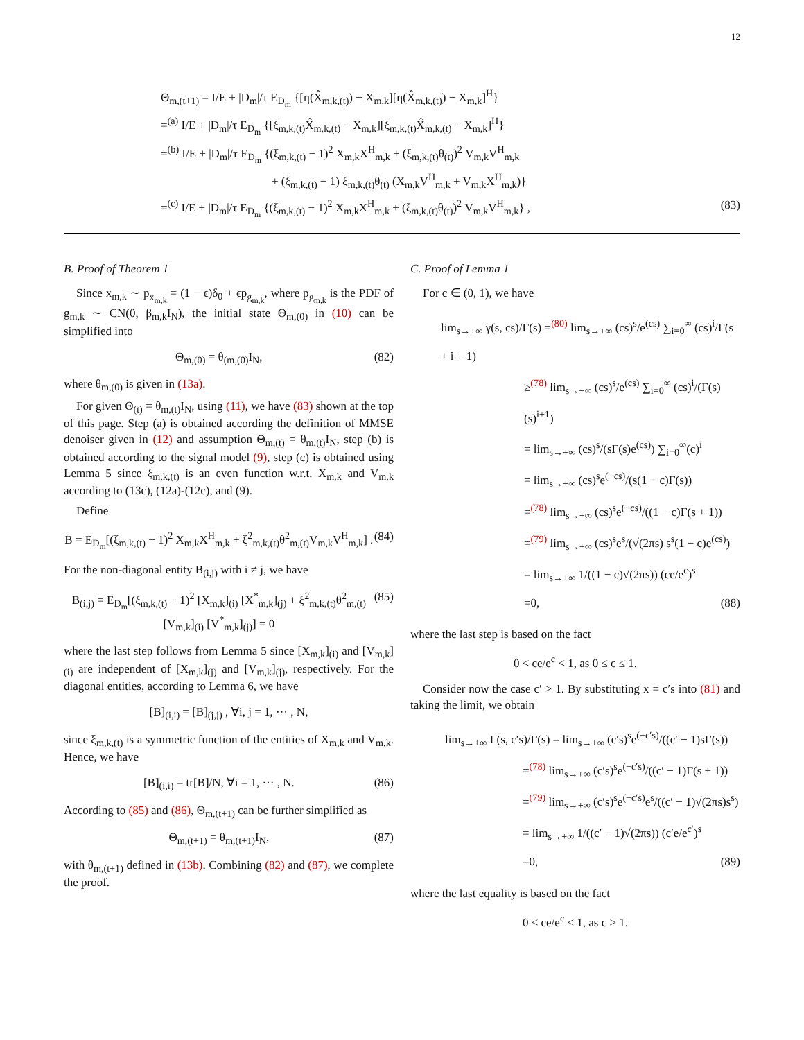12
Θ<sub>m,(t+1)</sub> = I/E + |D<sub>m</sub>|/τ E<sub>D<sub>m</sub></sub> {[η(X̂<sub>m,k,(t)</sub>) − X<sub>m,k</sub>][η(X̂<sub>m,k,(t)</sub>) − X<sub>m,k</sub>]<sup>H</sup>}
=<sup>(a)</sup> I/E + |D<sub>m</sub>|/τ E<sub>D<sub>m</sub></sub> {[ξ<sub>m,k,(t)</sub>X̂<sub>m,k,(t)</sub> − X<sub>m,k</sub>][ξ<sub>m,k,(t)</sub>X̂<sub>m,k,(t)</sub> − X<sub>m,k</sub>]<sup>H</sup>}
=<sup>(b)</sup> I/E + |D<sub>m</sub>|/τ E<sub>D<sub>m</sub></sub> {(ξ<sub>m,k,(t)</sub> − 1)<sup>2</sup> X<sub>m,k</sub>X<sup>H</sup><sub>m,k</sub> + (ξ<sub>m,k,(t)</sub>θ<sub>(t)</sub>)<sup>2</sup> V<sub>m,k</sub>V<sup>H</sup><sub>m,k</sub>
+ (ξ<sub>m,k,(t)</sub> − 1) ξ<sub>m,k,(t)</sub>θ<sub>(t)</sub> (X<sub>m,k</sub>V<sup>H</sup><sub>m,k</sub> + V<sub>m,k</sub>X<sup>H</sup><sub>m,k</sub>)}
=<sup>(c)</sup> I/E + |D<sub>m</sub>|/τ E<sub>D<sub>m</sub></sub> {(ξ<sub>m,k,(t)</sub> − 1)<sup>2</sup> X<sub>m,k</sub>X<sup>H</sup><sub>m,k</sub> + (ξ<sub>m,k,(t)</sub>θ<sub>(t)</sub>)<sup>2</sup> V<sub>m,k</sub>V<sup>H</sup><sub>m,k</sub>} , (83)
B. Proof of Theorem 1
Since x<sub>m,k</sub> ∼ p<sub>x<sub>m,k</sub></sub> = (1 − ϵ)δ<sub>0</sub> + ϵp<sub>g<sub>m,k</sub></sub>, where p<sub>g<sub>m,k</sub></sub> is the PDF of g<sub>m,k</sub> ∼ CN(0, β<sub>m,k</sub>I<sub>N</sub>), the initial state Θ<sub>m,(0)</sub> in (10) can be simplified into
Θ<sub>m,(0)</sub> = θ<sub>(m,(0)</sub>I<sub>N</sub>, (82)
where θ<sub>m,(0)</sub> is given in (13a).
For given Θ<sub>(t)</sub> = θ<sub>m,(t)</sub>I<sub>N</sub>, using (11), we have (83) shown at the top of this page. Step (a) is obtained according the definition of MMSE denoiser given in (12) and assumption Θ<sub>m,(t)</sub> = θ<sub>m,(t)</sub>I<sub>N</sub>, step (b) is obtained according to the signal model (9), step (c) is obtained using Lemma 5 since ξ<sub>m,k,(t)</sub> is an even function w.r.t. X<sub>m,k</sub> and V<sub>m,k</sub> according to (13c), (12a)-(12c), and (9).
Define
B = E<sub>D<sub>m</sub></sub>[(ξ<sub>m,k,(t)</sub> − 1)<sup>2</sup> X<sub>m,k</sub>X<sup>H</sup><sub>m,k</sub> + ξ<sup>2</sup><sub>m,k,(t)</sub>θ<sup>2</sup><sub>m,(t)</sub>V<sub>m,k</sub>V<sup>H</sup><sub>m,k</sub>] . (84)
For the non-diagonal entity B<sub>(i,j)</sub> with i ≠ j, we have
B<sub>(i,j)</sub> = E<sub>D<sub>m</sub></sub>[(ξ<sub>m,k,(t)</sub> − 1)<sup>2</sup> [X<sub>m,k</sub>]<sub>(i)</sub> [X<sup>*</sup><sub>m,k</sub>]<sub>(j)</sub> + ξ<sup>2</sup><sub>m,k,(t)</sub>θ<sup>2</sup><sub>m,(t)</sub> [V<sub>m,k</sub>]<sub>(i)</sub> [V<sup>*</sup><sub>m,k</sub>]<sub>(j)</sub>] = 0 (85)
where the last step follows from Lemma 5 since [X<sub>m,k</sub>]<sub>(i)</sub> and [V<sub>m,k</sub>]<sub>(i)</sub> are independent of [X<sub>m,k</sub>]<sub>(j)</sub> and [V<sub>m,k</sub>]<sub>(j)</sub>, respectively. For the diagonal entities, according to Lemma 6, we have
[B]<sub>(i,i)</sub> = [B]<sub>(j,j)</sub> , ∀i, j = 1, ⋯ , N,
since ξ<sub>m,k,(t)</sub> is a symmetric function of the entities of X<sub>m,k</sub> and V<sub>m,k</sub>. Hence, we have
[B]<sub>(i,i)</sub> = tr[B]/N, ∀i = 1, ⋯ , N. (86)
According to (85) and (86), Θ<sub>m,(t+1)</sub> can be further simplified as
Θ<sub>m,(t+1)</sub> = θ<sub>m,(t+1)</sub>I<sub>N</sub>, (87)
with θ<sub>m,(t+1)</sub> defined in (13b). Combining (82) and (87), we complete the proof.
C. Proof of Lemma 1
For c ∈ (0, 1), we have
lim<sub>s→+∞</sub> γ(s, cs)/Γ(s) =<sup>(80)</sup> lim<sub>s→+∞</sub> (cs)<sup>s</sup>/e<sup>(cs)</sup> ∑<sub>i=0</sub><sup>∞</sup> (cs)<sup>i</sup>/Γ(s + i + 1)
≥<sup>(78)</sup> lim<sub>s→+∞</sub> (cs)<sup>s</sup>/e<sup>(cs)</sup> ∑<sub>i=0</sub><sup>∞</sup> (cs)<sup>i</sup>/(Γ(s)(s)<sup>i+1</sup>)
= lim<sub>s→+∞</sub> (cs)<sup>s</sup>/(sΓ(s)e<sup>(cs)</sup>) ∑<sub>i=0</sub><sup>∞</sup>(c)<sup>i</sup>
= lim<sub>s→+∞</sub> (cs)<sup>s</sup>e<sup>(−cs)</sup>/(s(1 − c)Γ(s))
=<sup>(78)</sup> lim<sub>s→+∞</sub> (cs)<sup>s</sup>e<sup>(−cs)</sup>/((1 − c)Γ(s + 1))
=<sup>(79)</sup> lim<sub>s→+∞</sub> (cs)<sup>s</sup>e<sup>s</sup>/(√(2πs) s<sup>s</sup>(1 − c)e<sup>(cs)</sup>)
= lim<sub>s→+∞</sub> 1/((1 − c)√(2πs)) (ce/e<sup>c</sup>)<sup>s</sup>
=0, (88)
where the last step is based on the fact
0 < ce/e<sup>c</sup> < 1, as 0 ≤ c ≤ 1.
Consider now the case c′ > 1. By substituting x = c′s into (81) and taking the limit, we obtain
lim<sub>s→+∞</sub> Γ(s, c′s)/Γ(s) = lim<sub>s→+∞</sub> (c′s)<sup>s</sup>e<sup>(−c′s)</sup>/((c′ − 1)sΓ(s))
=<sup>(78)</sup> lim<sub>s→+∞</sub> (c′s)<sup>s</sup>e<sup>(−c′s)</sup>/((c′ − 1)Γ(s + 1))
=<sup>(79)</sup> lim<sub>s→+∞</sub> (c′s)<sup>s</sup>e<sup>(−c′s)</sup>e<sup>s</sup>/((c′ − 1)√(2πs)s<sup>s</sup>)
= lim<sub>s→+∞</sub> 1/((c′ − 1)√(2πs)) (c′e/e<sup>c′</sup>)<sup>s</sup>
=0, (89)
where the last equality is based on the fact
0 < ce/e<sup>c</sup> < 1, as c > 1.